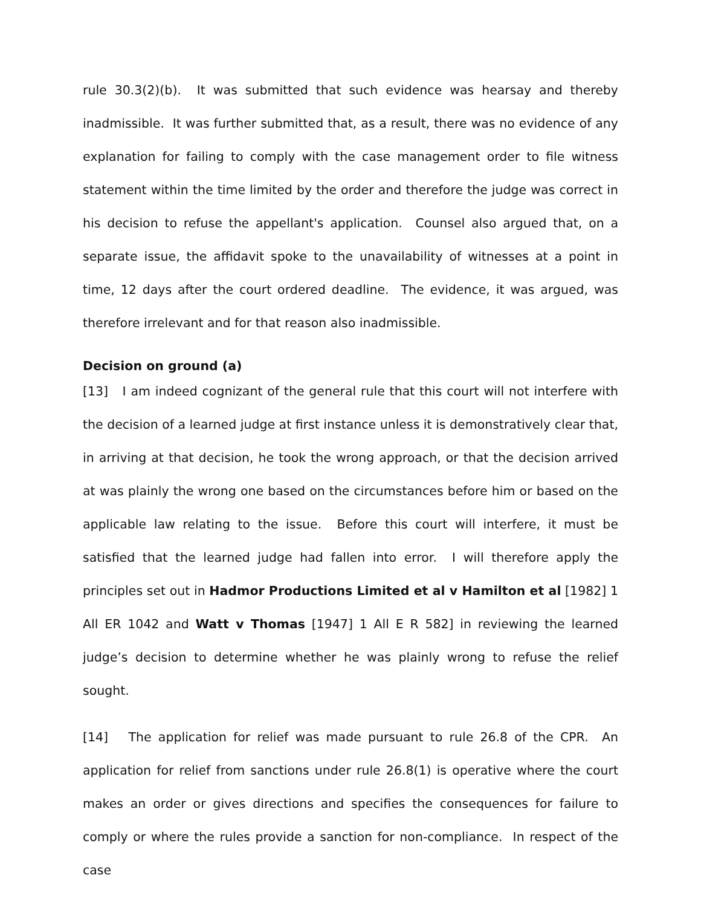rule 30.3(2)(b). It was submitted that such evidence was hearsay and thereby inadmissible. It was further submitted that, as a result, there was no evidence of any explanation for failing to comply with the case management order to file witness statement within the time limited by the order and therefore the judge was correct in his decision to refuse the appellant's application. Counsel also argued that, on a separate issue, the affidavit spoke to the unavailability of witnesses at a point in time, 12 days after the court ordered deadline. The evidence, it was argued, was therefore irrelevant and for that reason also inadmissible.
Decision on ground (a)
[13] I am indeed cognizant of the general rule that this court will not interfere with the decision of a learned judge at first instance unless it is demonstratively clear that, in arriving at that decision, he took the wrong approach, or that the decision arrived at was plainly the wrong one based on the circumstances before him or based on the applicable law relating to the issue. Before this court will interfere, it must be satisfied that the learned judge had fallen into error. I will therefore apply the principles set out in Hadmor Productions Limited et al v Hamilton et al [1982] 1 All ER 1042 and Watt v Thomas [1947] 1 All E R 582] in reviewing the learned judge’s decision to determine whether he was plainly wrong to refuse the relief sought.
[14] The application for relief was made pursuant to rule 26.8 of the CPR. An application for relief from sanctions under rule 26.8(1) is operative where the court makes an order or gives directions and specifies the consequences for failure to comply or where the rules provide a sanction for non-compliance. In respect of the case